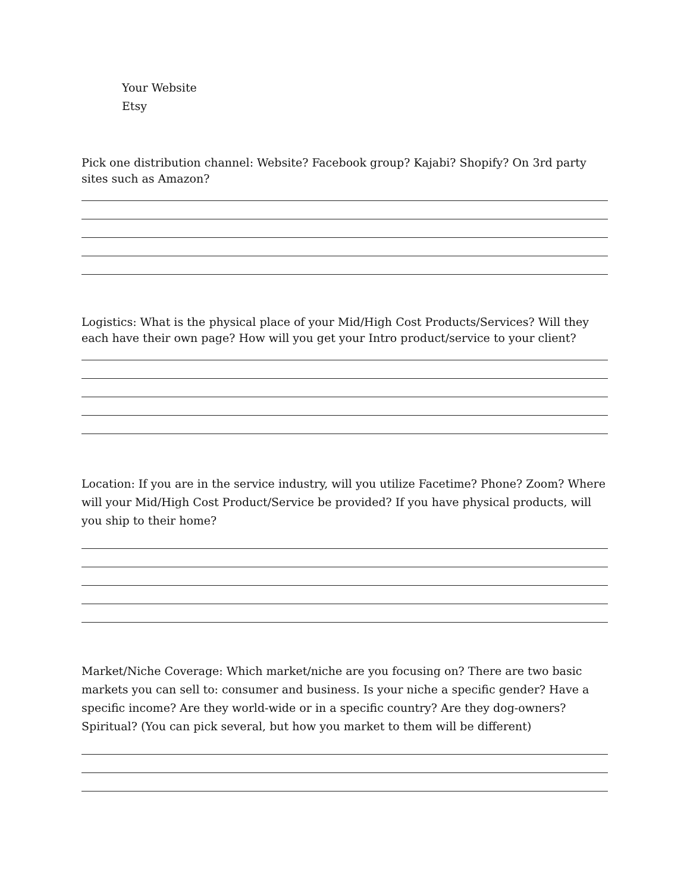Your Website
Etsy
Pick one distribution channel: Website? Facebook group? Kajabi? Shopify? On 3rd party sites such as Amazon?
Logistics: What is the physical place of your Mid/High Cost Products/Services? Will they each have their own page? How will you get your Intro product/service to your client?
Location: If you are in the service industry, will you utilize Facetime? Phone? Zoom? Where will your Mid/High Cost Product/Service be provided? If you have physical products, will you ship to their home?
Market/Niche Coverage: Which market/niche are you focusing on? There are two basic markets you can sell to: consumer and business. Is your niche a specific gender? Have a specific income? Are they world-wide or in a specific country? Are they dog-owners? Spiritual? (You can pick several, but how you market to them will be different)